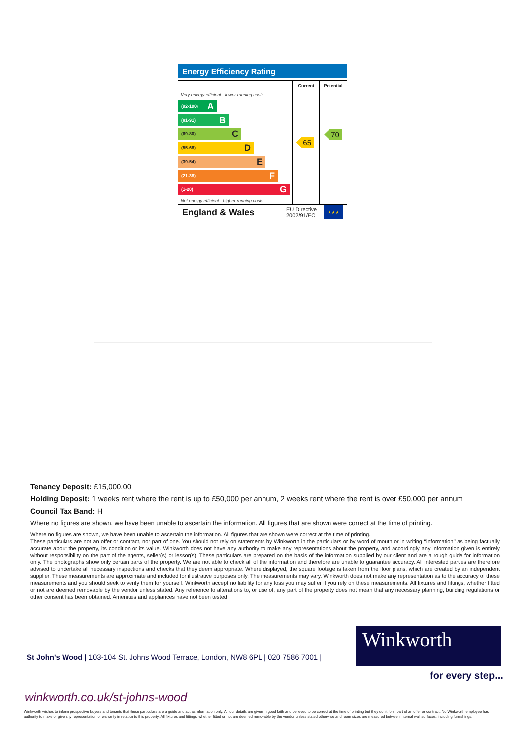Energy Efficiency Rating
Very energy efficient - lower running costs
(92-100) A
(81-91) B
(69-80) C
(55-68) D
(39-54) E
(21-38) F
(1-20) G
Not energy efficient - higher running costs
Current
65
Potential
70
England & Wales EU Directive 2002/91/EC ★★★
Tenancy Deposit: £15,000.00
Holding Deposit: 1 weeks rent where the rent is up to £50,000 per annum, 2 weeks rent where the rent is over £50,000 per annum
Council Tax Band: H
Where no figures are shown, we have been unable to ascertain the information. All figures that are shown were correct at the time of printing.
Where no figures are shown, we have been unable to ascertain the information. All figures that are shown were correct at the time of printing.
These particulars are not an offer or contract, nor part of one. You should not rely on statements by Winkworth in the particulars or by word of mouth or in writing ‘‘information’’ as being factually accurate about the property, its condition or its value. Winkworth does not have any authority to make any representations about the property, and accordingly any information given is entirely without responsibility on the part of the agents, seller(s) or lessor(s). These particulars are prepared on the basis of the information supplied by our client and are a rough guide for information only. The photographs show only certain parts of the property. We are not able to check all of the information and therefore are unable to guarantee accuracy. All interested parties are therefore advised to undertake all necessary inspections and checks that they deem appropriate. Where displayed, the square footage is taken from the floor plans, which are created by an independent supplier. These measurements are approximate and included for illustrative purposes only. The measurements may vary. Winkworth does not make any representation as to the accuracy of these measurements and you should seek to verify them for yourself. Winkworth accept no liability for any loss you may suffer if you rely on these measurements. All fixtures and fittings, whether fitted or not are deemed removable by the vendor unless stated. Any reference to alterations to, or use of, any part of the property does not mean that any necessary planning, building regulations or other consent has been obtained. Amenities and appliances have not been tested
Winkworth
St John's Wood | 103-104 St. Johns Wood Terrace, London, NW8 6PL | 020 7586 7001 |
for every step...
winkworth.co.uk/st-johns-wood
Winkworth wishes to inform prospective buyers and tenants that these particulars are a guide and act as information only. All our details are given in good faith and believed to be correct at the time of printing but they don’t form part of an offer or contract. No Winkworth employee has authority to make or give any representation or warranty in relation to this property. All fixtures and fittings, whether fitted or not are deemed removable by the vendor unless stated otherwise and room sizes are measured between internal wall surfaces, including furnishings.